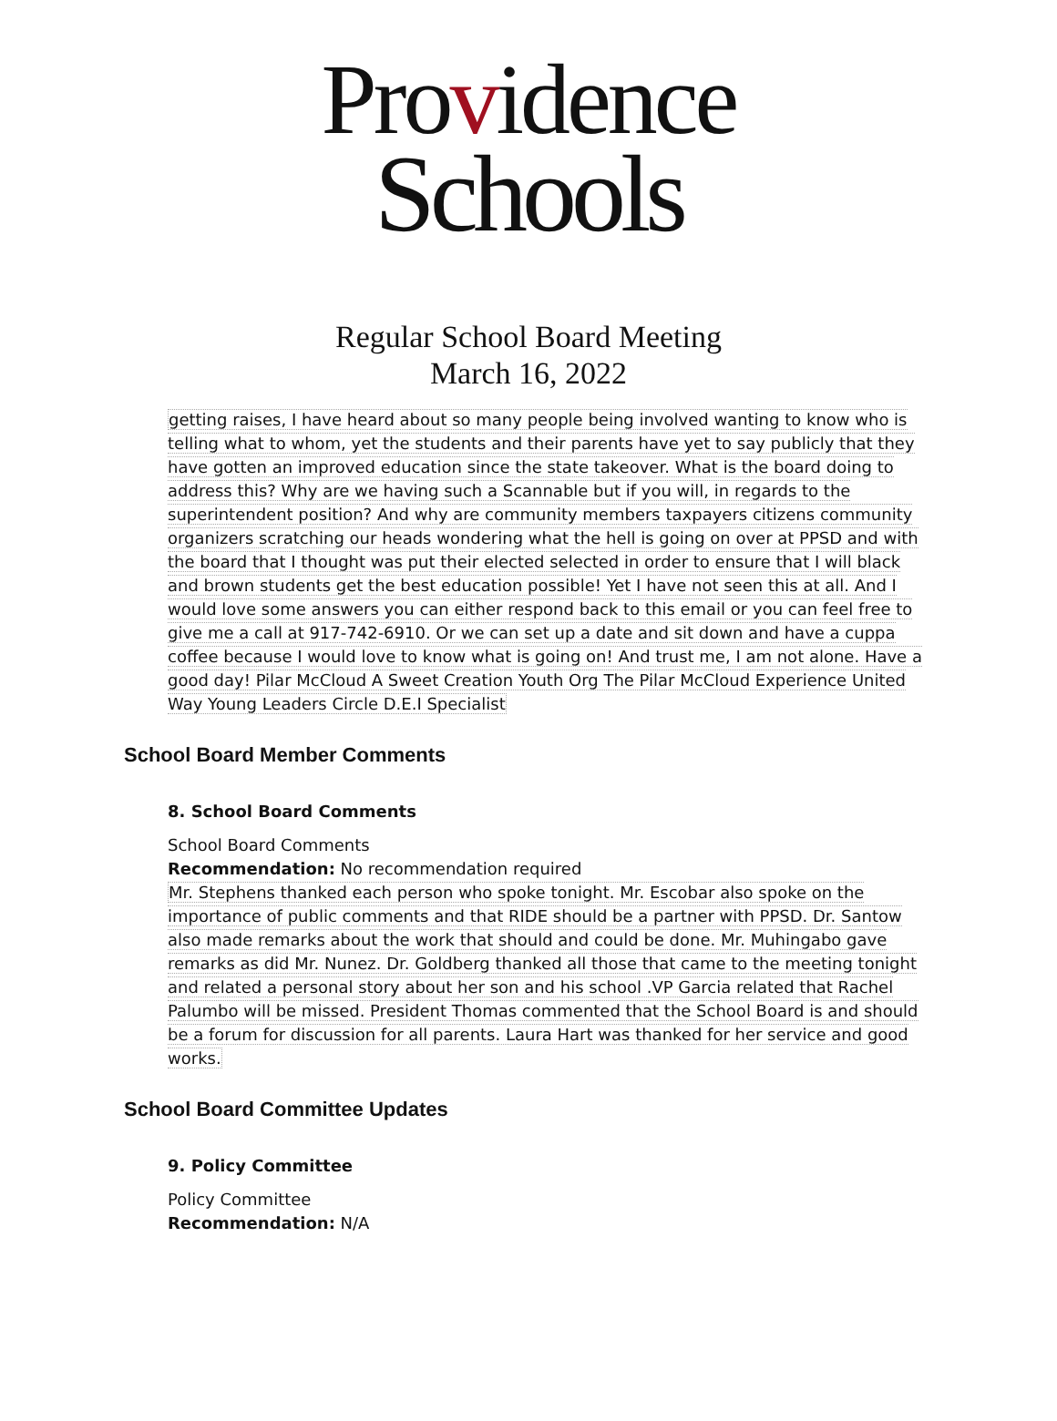Providence
Schools
Regular School Board Meeting
March 16, 2022
getting raises, I have heard about so many people being involved wanting to know who is telling what to whom, yet the students and their parents have yet to say publicly that they have gotten an improved education since the state takeover. What is the board doing to address this? Why are we having such a Scannable but if you will, in regards to the superintendent position? And why are community members taxpayers citizens community organizers scratching our heads wondering what the hell is going on over at PPSD and with the board that I thought was put their elected selected in order to ensure that I will black and brown students get the best education possible! Yet I have not seen this at all. And I would love some answers you can either respond back to this email or you can feel free to give me a call at 917-742-6910. Or we can set up a date and sit down and have a cuppa coffee because I would love to know what is going on! And trust me, I am not alone. Have a good day! Pilar McCloud A Sweet Creation Youth Org The Pilar McCloud Experience United Way Young Leaders Circle D.E.I Specialist
School Board Member Comments
8. School Board Comments
School Board Comments
Recommendation: No recommendation required
Mr. Stephens thanked each person who spoke tonight. Mr. Escobar also spoke on the importance of public comments and that RIDE should be a partner with PPSD. Dr. Santow also made remarks about the work that should and could be done. Mr. Muhingabo gave remarks as did Mr. Nunez. Dr. Goldberg thanked all those that came to the meeting tonight and related a personal story about her son and his school .VP Garcia related that Rachel Palumbo will be missed. President Thomas commented that the School Board is and should be a forum for discussion for all parents. Laura Hart was thanked for her service and good works.
School Board Committee Updates
9. Policy Committee
Policy Committee
Recommendation: N/A